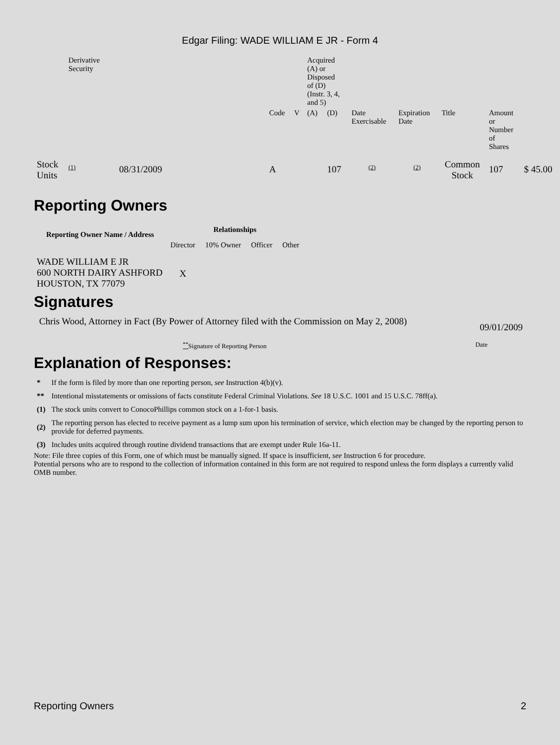Edgar Filing: WADE WILLIAM E JR - Form 4
| | Derivative Security | | | | Acquired (A) or Disposed of (D) (Instr. 3, 4, and 5) | | | | | | |
| | | | Code | V | (A) | (D) | Date Exercisable | Expiration Date | Title | Amount or Number of Shares | |
| Stock Units | <sup>(1)</sup> | 08/31/2009 | A | | | 107 | <sup>(2)</sup> | <sup>(2)</sup> | Common Stock | 107 | $ 45.00 |
Reporting Owners
| Reporting Owner Name / Address | Relationships | | | |
| --- | --- | --- | --- | --- |
| | Director | 10% Owner | Officer | Other |
| WADE WILLIAM E JR 600 NORTH DAIRY ASHFORD HOUSTON, TX 77079 | X | | | |
Signatures
| Chris Wood, Attorney in Fact (By Power of Attorney filed with the Commission on May 2, 2008) | 09/01/2009 |
| <sup>**</sup> Signature of Reporting Person | Date |
Explanation of Responses:
| * | If the form is filed by more than one reporting person, see Instruction 4(b)(v). |
| ** | Intentional misstatements or omissions of facts constitute Federal Criminal Violations. See 18 U.S.C. 1001 and 15 U.S.C. 78ff(a). |
| (1) | The stock units convert to ConocoPhillips common stock on a 1-for-1 basis. |
| (2) | The reporting person has elected to receive payment as a lump sum upon his termination of service, which election may be changed by the reporting person to provide for deferred payments. |
| (3) | Includes units acquired through routine dividend transactions that are exempt under Rule 16a-11. |
Note: File three copies of this Form, one of which must be manually signed. If space is insufficient, see Instruction 6 for procedure.
Potential persons who are to respond to the collection of information contained in this form are not required to respond unless the form displays a currently valid OMB number.
Reporting Owners 2